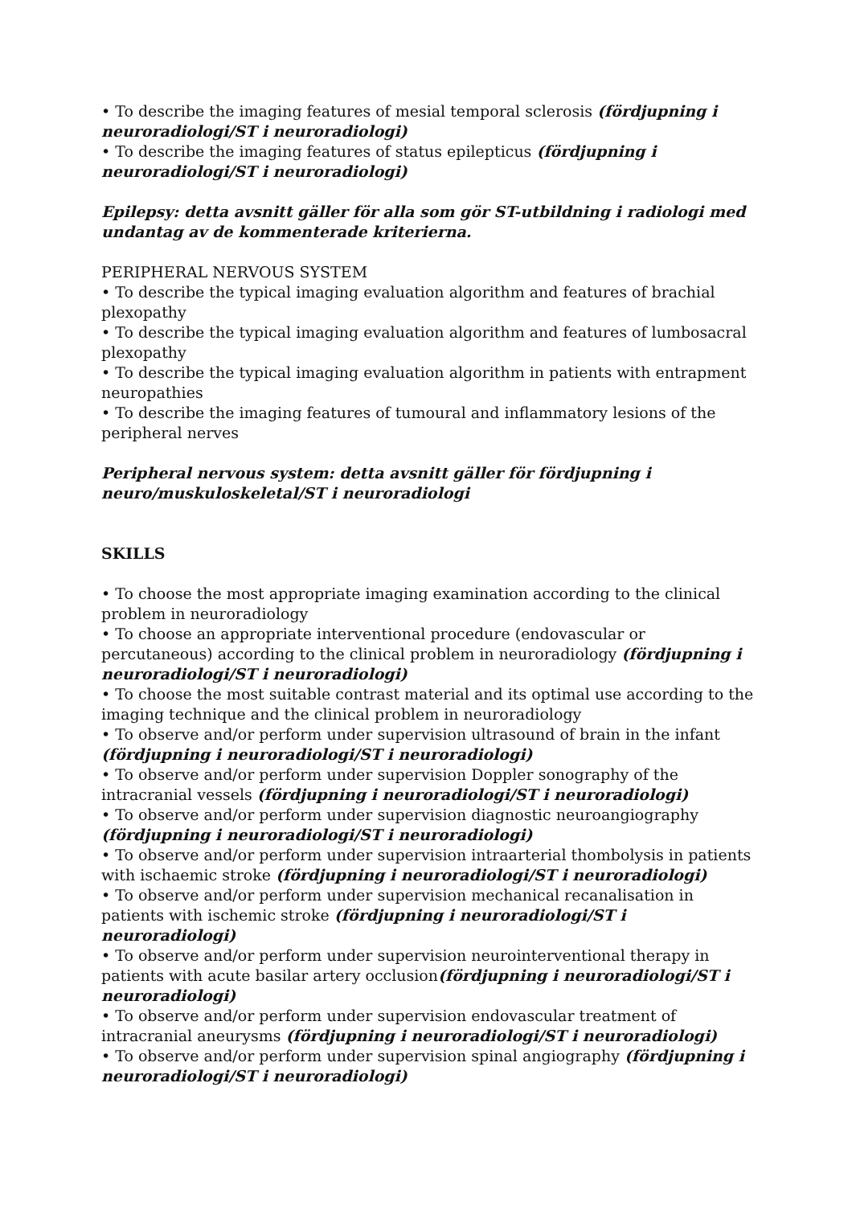• To describe the imaging features of mesial temporal sclerosis (fördjupning i neuroradiologi/ST i neuroradiologi)
• To describe the imaging features of status epilepticus (fördjupning i neuroradiologi/ST i neuroradiologi)
Epilepsy: detta avsnitt gäller för alla som gör ST-utbildning i radiologi med undantag av de kommenterade kriterierna.
PERIPHERAL NERVOUS SYSTEM
• To describe the typical imaging evaluation algorithm and features of brachial plexopathy
• To describe the typical imaging evaluation algorithm and features of lumbosacral plexopathy
• To describe the typical imaging evaluation algorithm in patients with entrapment neuropathies
• To describe the imaging features of tumoural and inflammatory lesions of the peripheral nerves
Peripheral nervous system: detta avsnitt gäller för fördjupning i neuro/muskuloskeletal/ST i neuroradiologi
SKILLS
• To choose the most appropriate imaging examination according to the clinical problem in neuroradiology
• To choose an appropriate interventional procedure (endovascular or percutaneous) according to the clinical problem in neuroradiology (fördjupning i neuroradiologi/ST i neuroradiologi)
• To choose the most suitable contrast material and its optimal use according to the imaging technique and the clinical problem in neuroradiology
• To observe and/or perform under supervision ultrasound of brain in the infant (fördjupning i neuroradiologi/ST i neuroradiologi)
• To observe and/or perform under supervision Doppler sonography of the intracranial vessels (fördjupning i neuroradiologi/ST i neuroradiologi)
• To observe and/or perform under supervision diagnostic neuroangiography (fördjupning i neuroradiologi/ST i neuroradiologi)
• To observe and/or perform under supervision intraarterial thombolysis in patients with ischaemic stroke (fördjupning i neuroradiologi/ST i neuroradiologi)
• To observe and/or perform under supervision mechanical recanalisation in patients with ischemic stroke (fördjupning i neuroradiologi/ST i neuroradiologi)
• To observe and/or perform under supervision neurointerventional therapy in patients with acute basilar artery occlusion(fördjupning i neuroradiologi/ST i neuroradiologi)
• To observe and/or perform under supervision endovascular treatment of intracranial aneurysms (fördjupning i neuroradiologi/ST i neuroradiologi)
• To observe and/or perform under supervision spinal angiography (fördjupning i neuroradiologi/ST i neuroradiologi)